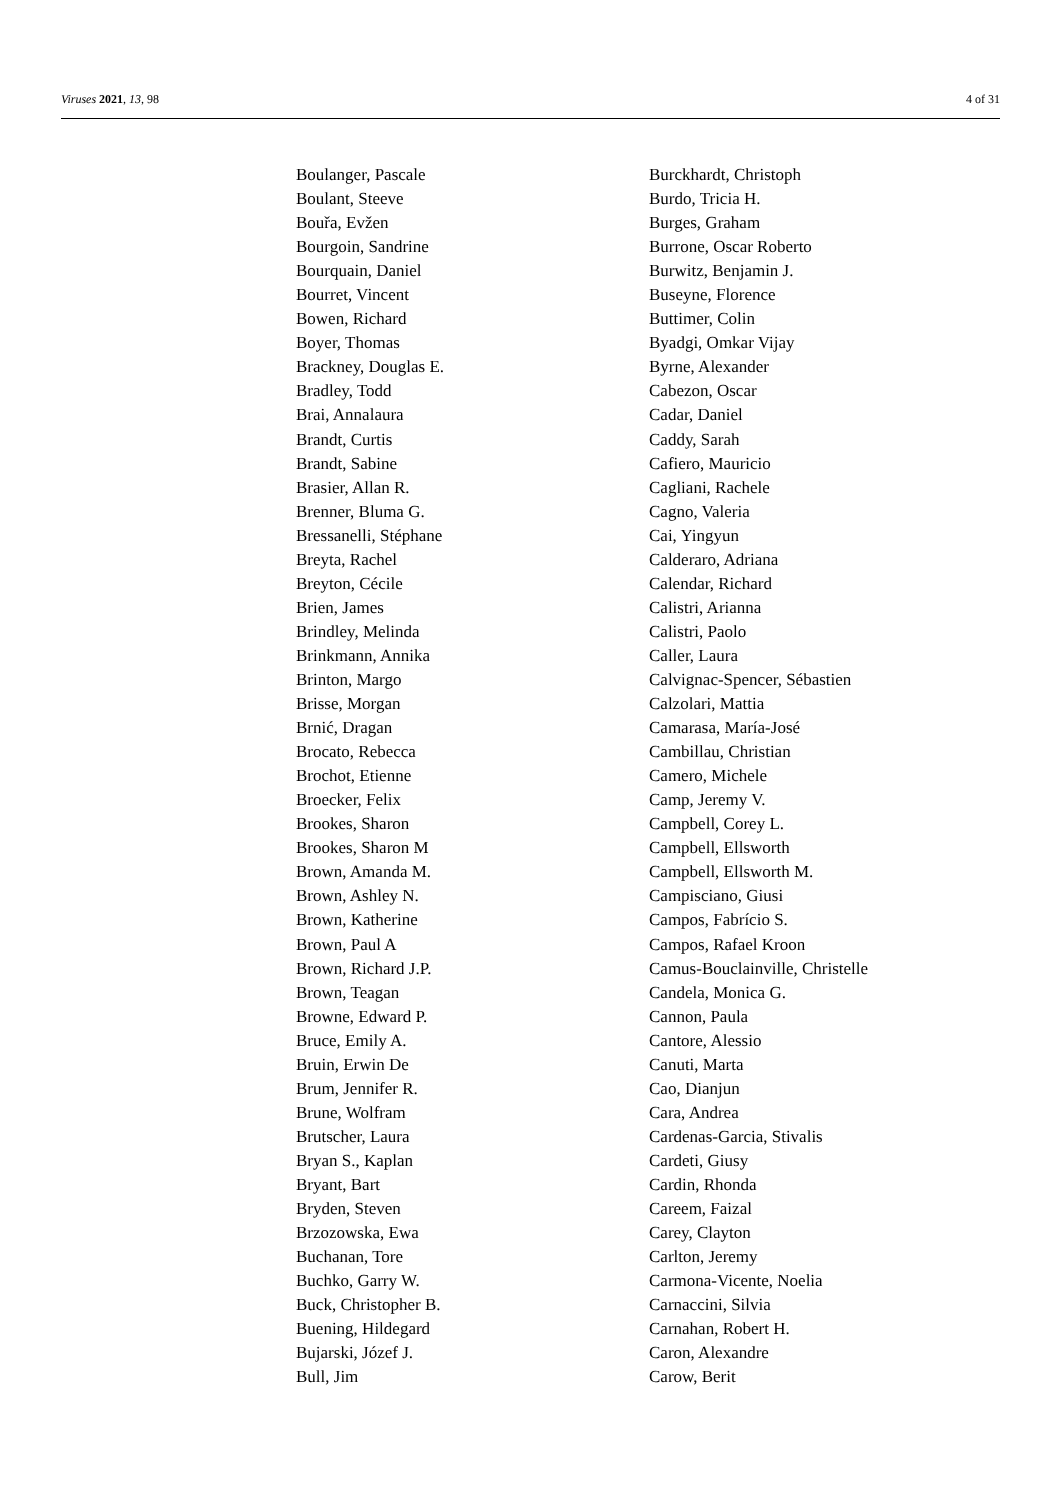Viruses 2021, 13, 98 4 of 31
Boulanger, Pascale
Boulant, Steeve
Bouřa, Evžen
Bourgoin, Sandrine
Bourquain, Daniel
Bourret, Vincent
Bowen, Richard
Boyer, Thomas
Brackney, Douglas E.
Bradley, Todd
Brai, Annalaura
Brandt, Curtis
Brandt, Sabine
Brasier, Allan R.
Brenner, Bluma G.
Bressanelli, Stéphane
Breyta, Rachel
Breyton, Cécile
Brien, James
Brindley, Melinda
Brinkmann, Annika
Brinton, Margo
Brisse, Morgan
Brnić, Dragan
Brocato, Rebecca
Brochot, Etienne
Broecker, Felix
Brookes, Sharon
Brookes, Sharon M
Brown, Amanda M.
Brown, Ashley N.
Brown, Katherine
Brown, Paul A
Brown, Richard J.P.
Brown, Teagan
Browne, Edward P.
Bruce, Emily A.
Bruin, Erwin De
Brum, Jennifer R.
Brune, Wolfram
Brutscher, Laura
Bryan S., Kaplan
Bryant, Bart
Bryden, Steven
Brzozowska, Ewa
Buchanan, Tore
Buchko, Garry W.
Buck, Christopher B.
Buening, Hildegard
Bujarski, Józef J.
Bull, Jim
Burckhardt, Christoph
Burdo, Tricia H.
Burges, Graham
Burrone, Oscar Roberto
Burwitz, Benjamin J.
Buseyne, Florence
Buttimer, Colin
Byadgi, Omkar Vijay
Byrne, Alexander
Cabezon, Oscar
Cadar, Daniel
Caddy, Sarah
Cafiero, Mauricio
Cagliani, Rachele
Cagno, Valeria
Cai, Yingyun
Calderaro, Adriana
Calendar, Richard
Calistri, Arianna
Calistri, Paolo
Caller, Laura
Calvignac-Spencer, Sébastien
Calzolari, Mattia
Camarasa, María-José
Cambillau, Christian
Camero, Michele
Camp, Jeremy V.
Campbell, Corey L.
Campbell, Ellsworth
Campbell, Ellsworth M.
Campisciano, Giusi
Campos, Fabrício S.
Campos, Rafael Kroon
Camus-Bouclainville, Christelle
Candela, Monica G.
Cannon, Paula
Cantore, Alessio
Canuti, Marta
Cao, Dianjun
Cara, Andrea
Cardenas-Garcia, Stivalis
Cardeti, Giusy
Cardin, Rhonda
Careem, Faizal
Carey, Clayton
Carlton, Jeremy
Carmona-Vicente, Noelia
Carnaccini, Silvia
Carnahan, Robert H.
Caron, Alexandre
Carow, Berit